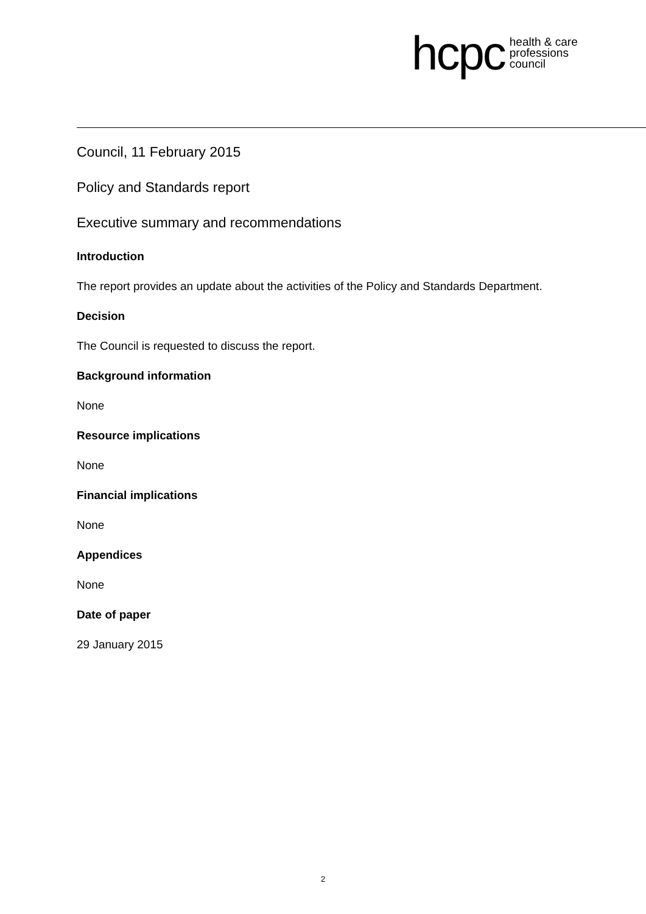hcpc health & care
professions
council
Council, 11 February 2015
Policy and Standards report
Executive summary and recommendations
Introduction
The report provides an update about the activities of the Policy and Standards Department.
Decision
The Council is requested to discuss the report.
Background information
None
Resource implications
None
Financial implications
None
Appendices
None
Date of paper
29 January 2015
2